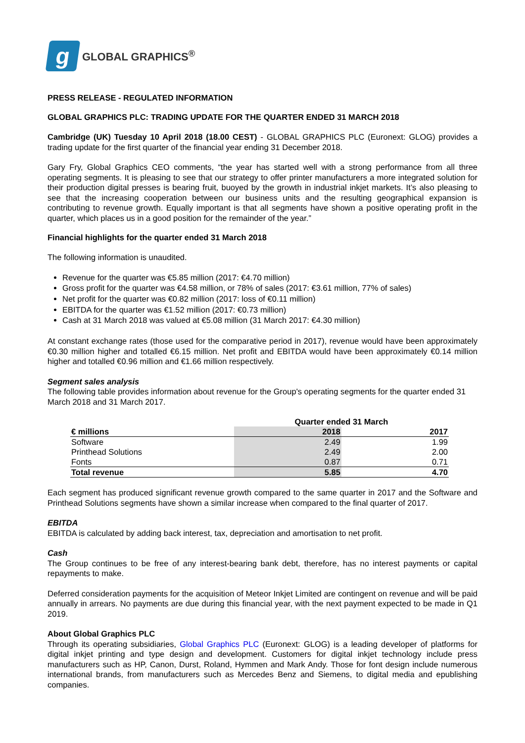g
GLOBAL GRAPHICS<sup>®</sup>
PRESS RELEASE - REGULATED INFORMATION
GLOBAL GRAPHICS PLC: TRADING UPDATE FOR THE QUARTER ENDED 31 MARCH 2018
Cambridge (UK) Tuesday 10 April 2018 (18.00 CEST) - GLOBAL GRAPHICS PLC (Euronext: GLOG) provides a trading update for the first quarter of the financial year ending 31 December 2018.
Gary Fry, Global Graphics CEO comments, “the year has started well with a strong performance from all three operating segments. It is pleasing to see that our strategy to offer printer manufacturers a more integrated solution for their production digital presses is bearing fruit, buoyed by the growth in industrial inkjet markets. It’s also pleasing to see that the increasing cooperation between our business units and the resulting geographical expansion is contributing to revenue growth. Equally important is that all segments have shown a positive operating profit in the quarter, which places us in a good position for the remainder of the year.”
Financial highlights for the quarter ended 31 March 2018
The following information is unaudited.
Revenue for the quarter was €5.85 million (2017: €4.70 million)
Gross profit for the quarter was €4.58 million, or 78% of sales (2017: €3.61 million, 77% of sales)
Net profit for the quarter was €0.82 million (2017: loss of €0.11 million)
EBITDA for the quarter was €1.52 million (2017: €0.73 million)
Cash at 31 March 2018 was valued at €5.08 million (31 March 2017: €4.30 million)
At constant exchange rates (those used for the comparative period in 2017), revenue would have been approximately €0.30 million higher and totalled €6.15 million. Net profit and EBITDA would have been approximately €0.14 million higher and totalled €0.96 million and €1.66 million respectively.
Segment sales analysis
The following table provides information about revenue for the Group's operating segments for the quarter ended 31 March 2018 and 31 March 2017.
| | Quarter ended 31 March | |
| --- | --- | --- |
| € millions | 2018 | 2017 |
| Software | 2.49 | 1.99 |
| Printhead Solutions | 2.49 | 2.00 |
| Fonts | 0.87 | 0.71 |
| Total revenue | 5.85 | 4.70 |
Each segment has produced significant revenue growth compared to the same quarter in 2017 and the Software and Printhead Solutions segments have shown a similar increase when compared to the final quarter of 2017.
EBITDA
EBITDA is calculated by adding back interest, tax, depreciation and amortisation to net profit.
Cash
The Group continues to be free of any interest-bearing bank debt, therefore, has no interest payments or capital repayments to make.
Deferred consideration payments for the acquisition of Meteor Inkjet Limited are contingent on revenue and will be paid annually in arrears. No payments are due during this financial year, with the next payment expected to be made in Q1 2019.
About Global Graphics PLC
Through its operating subsidiaries, Global Graphics PLC (Euronext: GLOG) is a leading developer of platforms for digital inkjet printing and type design and development. Customers for digital inkjet technology include press manufacturers such as HP, Canon, Durst, Roland, Hymmen and Mark Andy. Those for font design include numerous international brands, from manufacturers such as Mercedes Benz and Siemens, to digital media and epublishing companies.